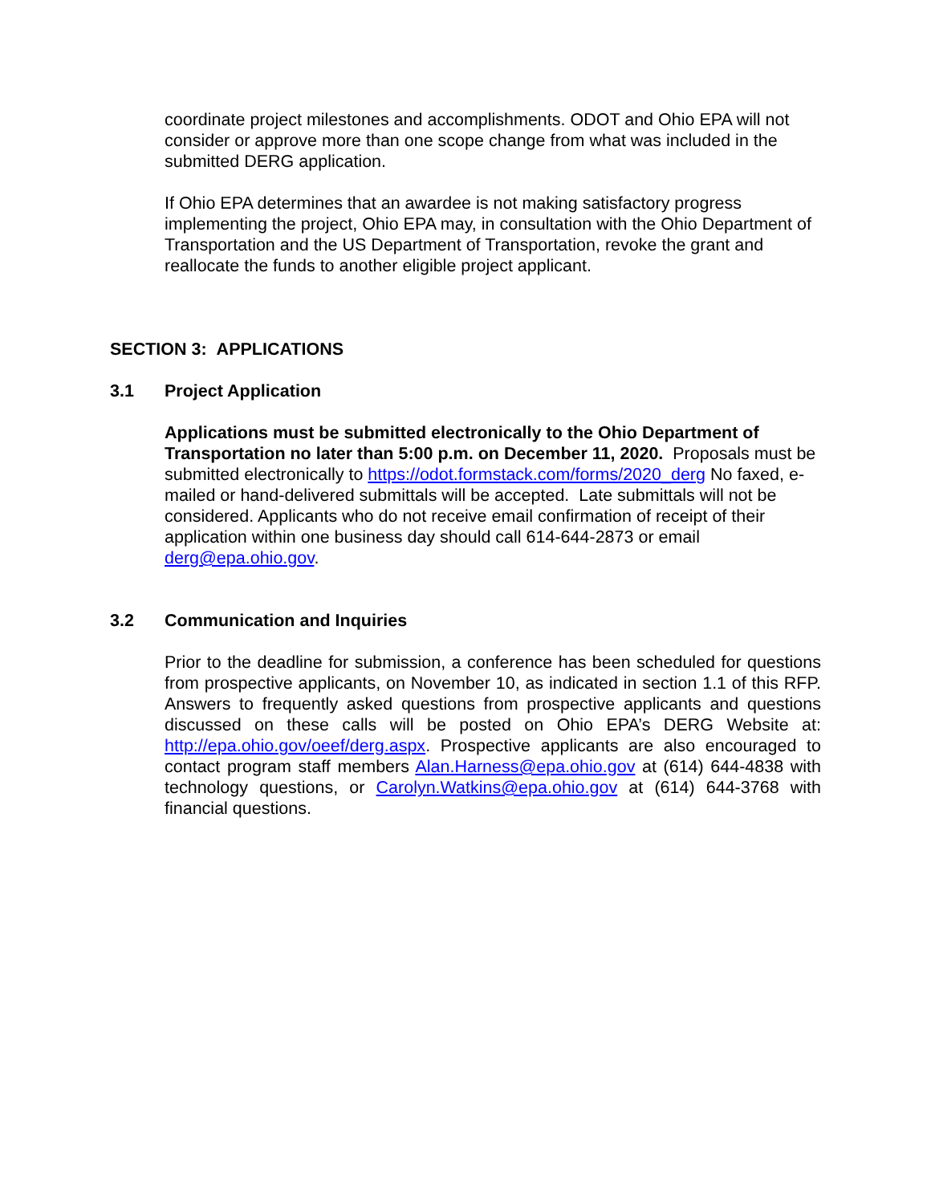coordinate project milestones and accomplishments. ODOT and Ohio EPA will not consider or approve more than one scope change from what was included in the submitted DERG application.
If Ohio EPA determines that an awardee is not making satisfactory progress implementing the project, Ohio EPA may, in consultation with the Ohio Department of Transportation and the US Department of Transportation, revoke the grant and reallocate the funds to another eligible project applicant.
SECTION 3: APPLICATIONS
3.1 Project Application
Applications must be submitted electronically to the Ohio Department of Transportation no later than 5:00 p.m. on December 11, 2020. Proposals must be submitted electronically to https://odot.formstack.com/forms/2020_derg No faxed, e-mailed or hand-delivered submittals will be accepted. Late submittals will not be considered. Applicants who do not receive email confirmation of receipt of their application within one business day should call 614-644-2873 or email derg@epa.ohio.gov.
3.2 Communication and Inquiries
Prior to the deadline for submission, a conference has been scheduled for questions from prospective applicants, on November 10, as indicated in section 1.1 of this RFP. Answers to frequently asked questions from prospective applicants and questions discussed on these calls will be posted on Ohio EPA’s DERG Website at: http://epa.ohio.gov/oeef/derg.aspx. Prospective applicants are also encouraged to contact program staff members Alan.Harness@epa.ohio.gov at (614) 644-4838 with technology questions, or Carolyn.Watkins@epa.ohio.gov at (614) 644-3768 with financial questions.